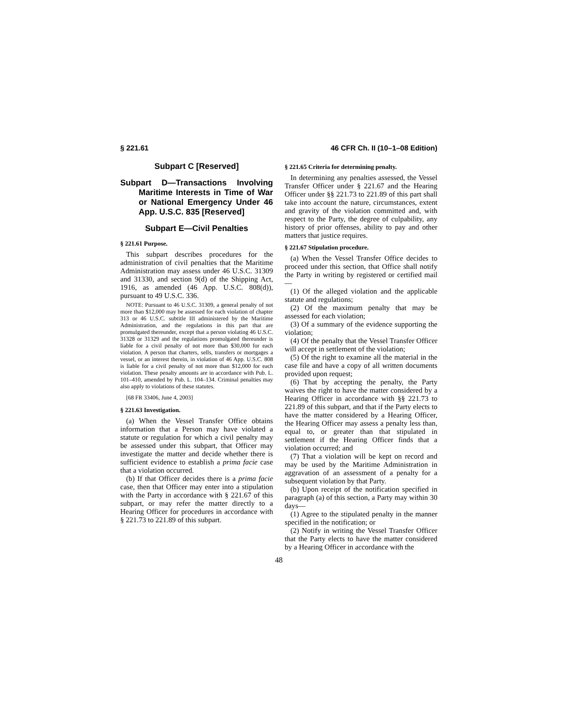§ 221.61 46 CFR Ch. II (10–1–08 Edition)
Subpart C [Reserved]
Subpart D—Transactions Involving Maritime Interests in Time of War or National Emergency Under 46 App. U.S.C. 835 [Reserved]
Subpart E—Civil Penalties
§ 221.61 Purpose.
This subpart describes procedures for the administration of civil penalties that the Maritime Administration may assess under 46 U.S.C. 31309 and 31330, and section 9(d) of the Shipping Act, 1916, as amended (46 App. U.S.C. 808(d)), pursuant to 49 U.S.C. 336.
NOTE: Pursuant to 46 U.S.C. 31309, a general penalty of not more than $12,000 may be assessed for each violation of chapter 313 or 46 U.S.C. subtitle III administered by the Maritime Administration, and the regulations in this part that are promulgated thereunder, except that a person violating 46 U.S.C. 31328 or 31329 and the regulations promulgated thereunder is liable for a civil penalty of not more than $30,000 for each violation. A person that charters, sells, transfers or mortgages a vessel, or an interest therein, in violation of 46 App. U.S.C. 808 is liable for a civil penalty of not more than $12,000 for each violation. These penalty amounts are in accordance with Pub. L. 101–410, amended by Pub. L. 104–134. Criminal penalties may also apply to violations of these statutes.
[68 FR 33406, June 4, 2003]
§ 221.63 Investigation.
(a) When the Vessel Transfer Office obtains information that a Person may have violated a statute or regulation for which a civil penalty may be assessed under this subpart, that Officer may investigate the matter and decide whether there is sufficient evidence to establish a prima facie case that a violation occurred.
(b) If that Officer decides there is a prima facie case, then that Officer may enter into a stipulation with the Party in accordance with § 221.67 of this subpart, or may refer the matter directly to a Hearing Officer for procedures in accordance with § 221.73 to 221.89 of this subpart.
§ 221.65 Criteria for determining penalty.
In determining any penalties assessed, the Vessel Transfer Officer under § 221.67 and the Hearing Officer under §§ 221.73 to 221.89 of this part shall take into account the nature, circumstances, extent and gravity of the violation committed and, with respect to the Party, the degree of culpability, any history of prior offenses, ability to pay and other matters that justice requires.
§ 221.67 Stipulation procedure.
(a) When the Vessel Transfer Office decides to proceed under this section, that Office shall notify the Party in writing by registered or certified mail—
(1) Of the alleged violation and the applicable statute and regulations;
(2) Of the maximum penalty that may be assessed for each violation;
(3) Of a summary of the evidence supporting the violation;
(4) Of the penalty that the Vessel Transfer Officer will accept in settlement of the violation;
(5) Of the right to examine all the material in the case file and have a copy of all written documents provided upon request;
(6) That by accepting the penalty, the Party waives the right to have the matter considered by a Hearing Officer in accordance with §§ 221.73 to 221.89 of this subpart, and that if the Party elects to have the matter considered by a Hearing Officer, the Hearing Officer may assess a penalty less than, equal to, or greater than that stipulated in settlement if the Hearing Officer finds that a violation occurred; and
(7) That a violation will be kept on record and may be used by the Maritime Administration in aggravation of an assessment of a penalty for a subsequent violation by that Party.
(b) Upon receipt of the notification specified in paragraph (a) of this section, a Party may within 30 days—
(1) Agree to the stipulated penalty in the manner specified in the notification; or
(2) Notify in writing the Vessel Transfer Officer that the Party elects to have the matter considered by a Hearing Officer in accordance with the
48